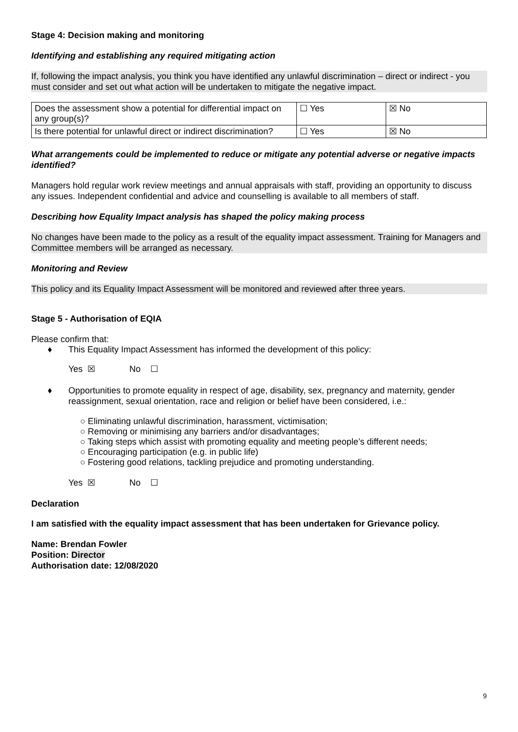Stage 4: Decision making and monitoring
Identifying and establishing any required mitigating action
If, following the impact analysis, you think you have identified any unlawful discrimination – direct or indirect - you must consider and set out what action will be undertaken to mitigate the negative impact.
| Does the assessment show a potential for differential impact on any group(s)? | ☐ Yes | ☒ No |
| Is there potential for unlawful direct or indirect discrimination? | ☐ Yes | ☒ No |
What arrangements could be implemented to reduce or mitigate any potential adverse or negative impacts identified?
Managers hold regular work review meetings and annual appraisals with staff, providing an opportunity to discuss any issues. Independent confidential and advice and counselling is available to all members of staff.
Describing how Equality Impact analysis has shaped the policy making process
No changes have been made to the policy as a result of the equality impact assessment. Training for Managers and Committee members will be arranged as necessary.
Monitoring and Review
This policy and its Equality Impact Assessment will be monitored and reviewed after three years.
Stage 5 - Authorisation of EQIA
Please confirm that:
♦ This Equality Impact Assessment has informed the development of this policy:
Yes ☒ No ☐
♦ Opportunities to promote equality in respect of age, disability, sex, pregnancy and maternity, gender reassignment, sexual orientation, race and religion or belief have been considered, i.e.:
○ Eliminating unlawful discrimination, harassment, victimisation;
○ Removing or minimising any barriers and/or disadvantages;
○ Taking steps which assist with promoting equality and meeting people’s different needs;
○ Encouraging participation (e.g. in public life)
○ Fostering good relations, tackling prejudice and promoting understanding.
Yes ☒ No ☐
Declaration
I am satisfied with the equality impact assessment that has been undertaken for Grievance policy.
Name: Brendan Fowler
Position: Director
Authorisation date: 12/08/2020
9